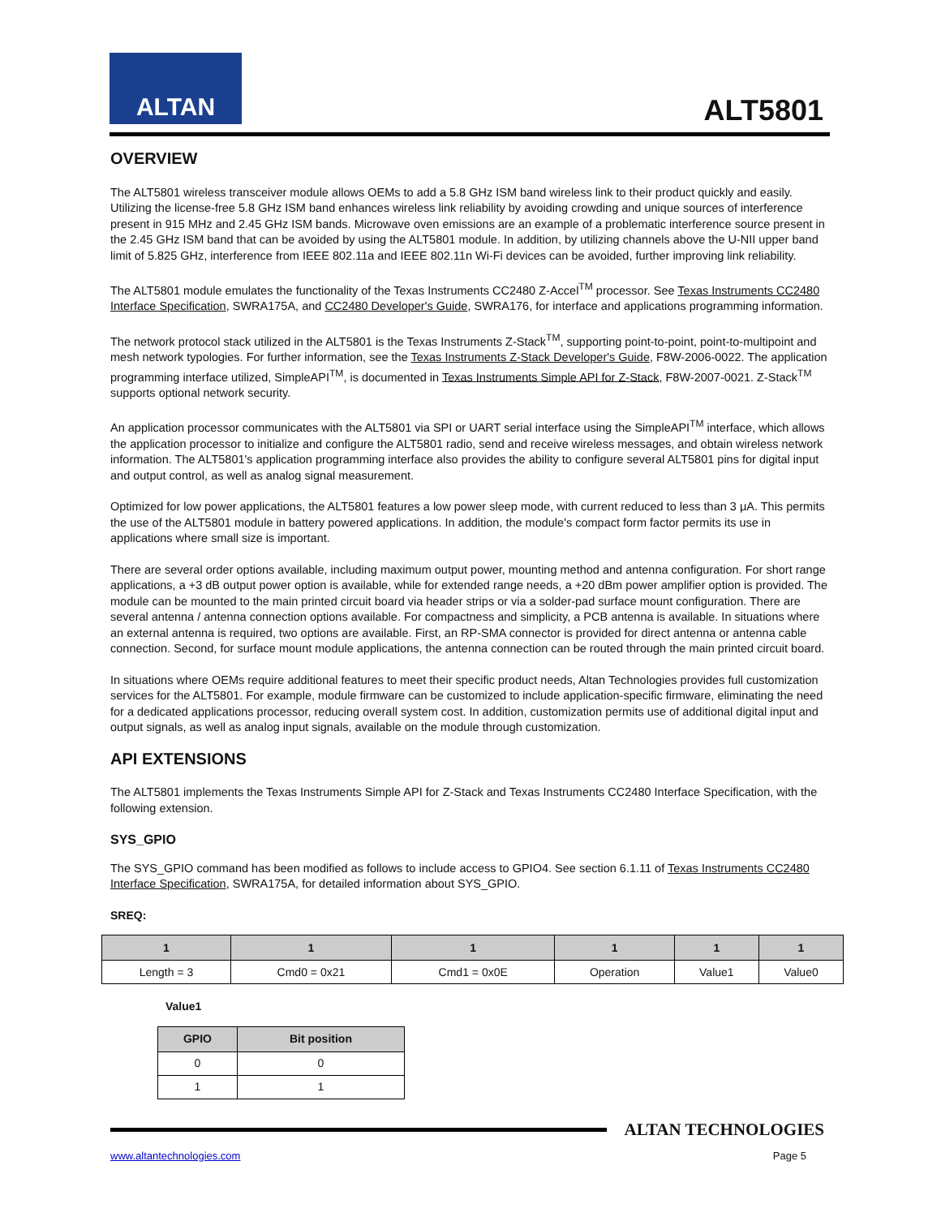ALTAN
ALT5801
OVERVIEW
The ALT5801 wireless transceiver module allows OEMs to add a 5.8 GHz ISM band wireless link to their product quickly and easily. Utilizing the license-free 5.8 GHz ISM band enhances wireless link reliability by avoiding crowding and unique sources of interference present in 915 MHz and 2.45 GHz ISM bands. Microwave oven emissions are an example of a problematic interference source present in the 2.45 GHz ISM band that can be avoided by using the ALT5801 module. In addition, by utilizing channels above the U-NII upper band limit of 5.825 GHz, interference from IEEE 802.11a and IEEE 802.11n Wi-Fi devices can be avoided, further improving link reliability.
The ALT5801 module emulates the functionality of the Texas Instruments CC2480 Z-Accel<sup>TM</sup> processor. See Texas Instruments CC2480 Interface Specification, SWRA175A, and CC2480 Developer's Guide, SWRA176, for interface and applications programming information.
The network protocol stack utilized in the ALT5801 is the Texas Instruments Z-Stack<sup>TM</sup>, supporting point-to-point, point-to-multipoint and mesh network typologies. For further information, see the Texas Instruments Z-Stack Developer's Guide, F8W-2006-0022. The application programming interface utilized, SimpleAPI<sup>TM</sup>, is documented in Texas Instruments Simple API for Z-Stack, F8W-2007-0021. Z-Stack<sup>TM</sup> supports optional network security.
An application processor communicates with the ALT5801 via SPI or UART serial interface using the SimpleAPI<sup>TM</sup> interface, which allows the application processor to initialize and configure the ALT5801 radio, send and receive wireless messages, and obtain wireless network information. The ALT5801's application programming interface also provides the ability to configure several ALT5801 pins for digital input and output control, as well as analog signal measurement.
Optimized for low power applications, the ALT5801 features a low power sleep mode, with current reduced to less than 3 μA. This permits the use of the ALT5801 module in battery powered applications. In addition, the module's compact form factor permits its use in applications where small size is important.
There are several order options available, including maximum output power, mounting method and antenna configuration. For short range applications, a +3 dB output power option is available, while for extended range needs, a +20 dBm power amplifier option is provided. The module can be mounted to the main printed circuit board via header strips or via a solder-pad surface mount configuration. There are several antenna / antenna connection options available. For compactness and simplicity, a PCB antenna is available. In situations where an external antenna is required, two options are available. First, an RP-SMA connector is provided for direct antenna or antenna cable connection. Second, for surface mount module applications, the antenna connection can be routed through the main printed circuit board.
In situations where OEMs require additional features to meet their specific product needs, Altan Technologies provides full customization services for the ALT5801. For example, module firmware can be customized to include application-specific firmware, eliminating the need for a dedicated applications processor, reducing overall system cost. In addition, customization permits use of additional digital input and output signals, as well as analog input signals, available on the module through customization.
API EXTENSIONS
The ALT5801 implements the Texas Instruments Simple API for Z-Stack and Texas Instruments CC2480 Interface Specification, with the following extension.
SYS_GPIO
The SYS_GPIO command has been modified as follows to include access to GPIO4. See section 6.1.11 of Texas Instruments CC2480 Interface Specification, SWRA175A, for detailed information about SYS_GPIO.
SREQ:
| 1 | 1 | 1 | 1 | 1 | 1 |
| --- | --- | --- | --- | --- | --- |
| Length = 3 | Cmd0 = 0x21 | Cmd1 = 0x0E | Operation | Value1 | Value0 |
Value1
| GPIO | Bit position |
| --- | --- |
| 0 | 0 |
| 1 | 1 |
ALTAN TECHNOLOGIES
www.altantechnologies.com Page 5